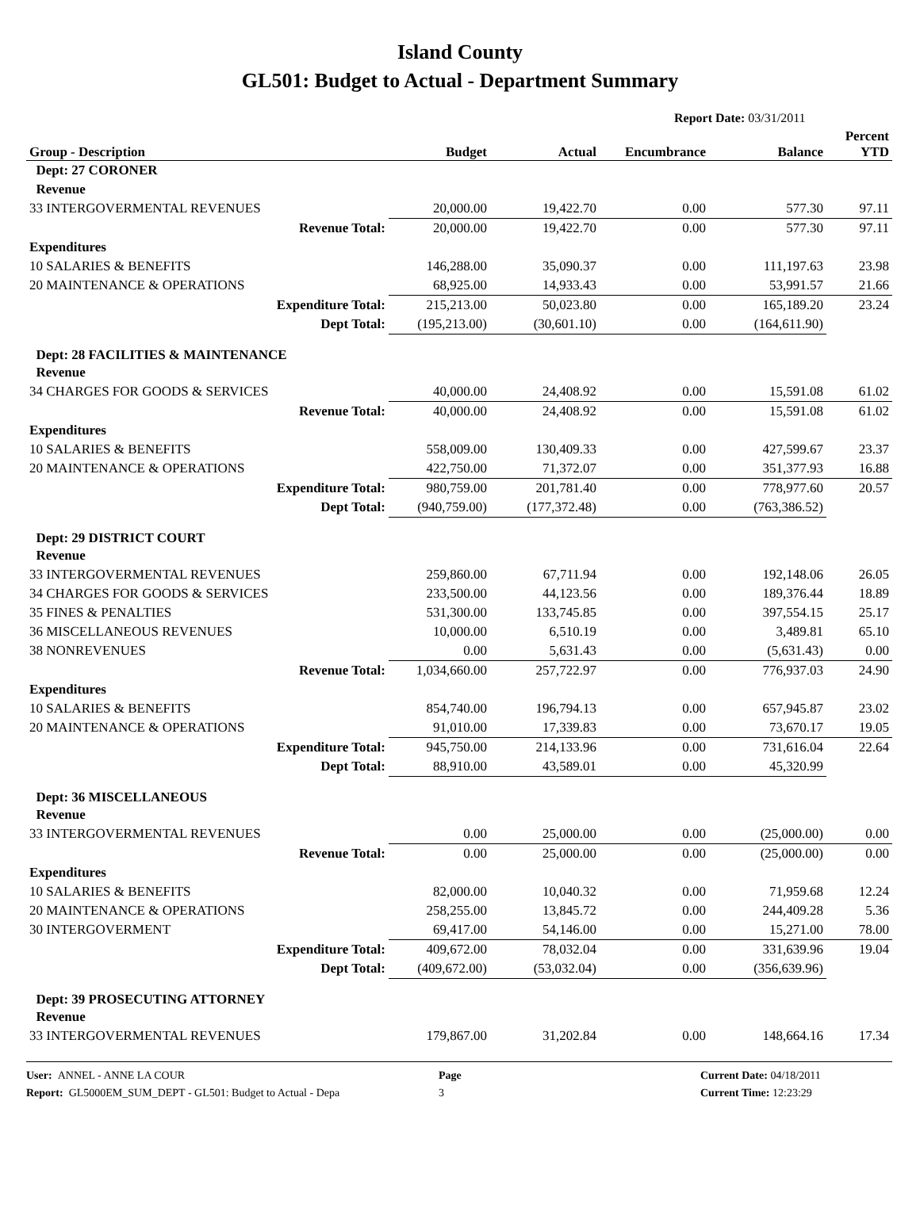Island County
GL501: Budget to Actual - Department Summary
Report Date: 03/31/2011
| Group - Description | Budget | Actual | Encumbrance | Balance | Percent YTD |
| --- | --- | --- | --- | --- | --- |
| Dept: 27 CORONER | | | | | |
| Revenue | | | | | |
| 33 INTERGOVERMENTAL REVENUES | 20,000.00 | 19,422.70 | 0.00 | 577.30 | 97.11 |
| Revenue Total: | 20,000.00 | 19,422.70 | 0.00 | 577.30 | 97.11 |
| Expenditures | | | | | |
| 10 SALARIES & BENEFITS | 146,288.00 | 35,090.37 | 0.00 | 111,197.63 | 23.98 |
| 20 MAINTENANCE & OPERATIONS | 68,925.00 | 14,933.43 | 0.00 | 53,991.57 | 21.66 |
| Expenditure Total: | 215,213.00 | 50,023.80 | 0.00 | 165,189.20 | 23.24 |
| Dept Total: | (195,213.00) | (30,601.10) | 0.00 | (164,611.90) | |
| Dept: 28 FACILITIES & MAINTENANCE | | | | | |
| Revenue | | | | | |
| 34 CHARGES FOR GOODS & SERVICES | 40,000.00 | 24,408.92 | 0.00 | 15,591.08 | 61.02 |
| Revenue Total: | 40,000.00 | 24,408.92 | 0.00 | 15,591.08 | 61.02 |
| Expenditures | | | | | |
| 10 SALARIES & BENEFITS | 558,009.00 | 130,409.33 | 0.00 | 427,599.67 | 23.37 |
| 20 MAINTENANCE & OPERATIONS | 422,750.00 | 71,372.07 | 0.00 | 351,377.93 | 16.88 |
| Expenditure Total: | 980,759.00 | 201,781.40 | 0.00 | 778,977.60 | 20.57 |
| Dept Total: | (940,759.00) | (177,372.48) | 0.00 | (763,386.52) | |
| Dept: 29 DISTRICT COURT | | | | | |
| Revenue | | | | | |
| 33 INTERGOVERMENTAL REVENUES | 259,860.00 | 67,711.94 | 0.00 | 192,148.06 | 26.05 |
| 34 CHARGES FOR GOODS & SERVICES | 233,500.00 | 44,123.56 | 0.00 | 189,376.44 | 18.89 |
| 35 FINES & PENALTIES | 531,300.00 | 133,745.85 | 0.00 | 397,554.15 | 25.17 |
| 36 MISCELLANEOUS REVENUES | 10,000.00 | 6,510.19 | 0.00 | 3,489.81 | 65.10 |
| 38 NONREVENUES | 0.00 | 5,631.43 | 0.00 | (5,631.43) | 0.00 |
| Revenue Total: | 1,034,660.00 | 257,722.97 | 0.00 | 776,937.03 | 24.90 |
| Expenditures | | | | | |
| 10 SALARIES & BENEFITS | 854,740.00 | 196,794.13 | 0.00 | 657,945.87 | 23.02 |
| 20 MAINTENANCE & OPERATIONS | 91,010.00 | 17,339.83 | 0.00 | 73,670.17 | 19.05 |
| Expenditure Total: | 945,750.00 | 214,133.96 | 0.00 | 731,616.04 | 22.64 |
| Dept Total: | 88,910.00 | 43,589.01 | 0.00 | 45,320.99 | |
| Dept: 36 MISCELLANEOUS | | | | | |
| Revenue | | | | | |
| 33 INTERGOVERMENTAL REVENUES | 0.00 | 25,000.00 | 0.00 | (25,000.00) | 0.00 |
| Revenue Total: | 0.00 | 25,000.00 | 0.00 | (25,000.00) | 0.00 |
| Expenditures | | | | | |
| 10 SALARIES & BENEFITS | 82,000.00 | 10,040.32 | 0.00 | 71,959.68 | 12.24 |
| 20 MAINTENANCE & OPERATIONS | 258,255.00 | 13,845.72 | 0.00 | 244,409.28 | 5.36 |
| 30 INTERGOVERMENT | 69,417.00 | 54,146.00 | 0.00 | 15,271.00 | 78.00 |
| Expenditure Total: | 409,672.00 | 78,032.04 | 0.00 | 331,639.96 | 19.04 |
| Dept Total: | (409,672.00) | (53,032.04) | 0.00 | (356,639.96) | |
| Dept: 39 PROSECUTING ATTORNEY | | | | | |
| Revenue | | | | | |
| 33 INTERGOVERMENTAL REVENUES | 179,867.00 | 31,202.84 | 0.00 | 148,664.16 | 17.34 |
User: ANNEL - ANNE LA COUR
Report: GL5000EM_SUM_DEPT - GL501: Budget to Actual - Depa
Page
3
Current Date: 04/18/2011
Current Time: 12:23:29